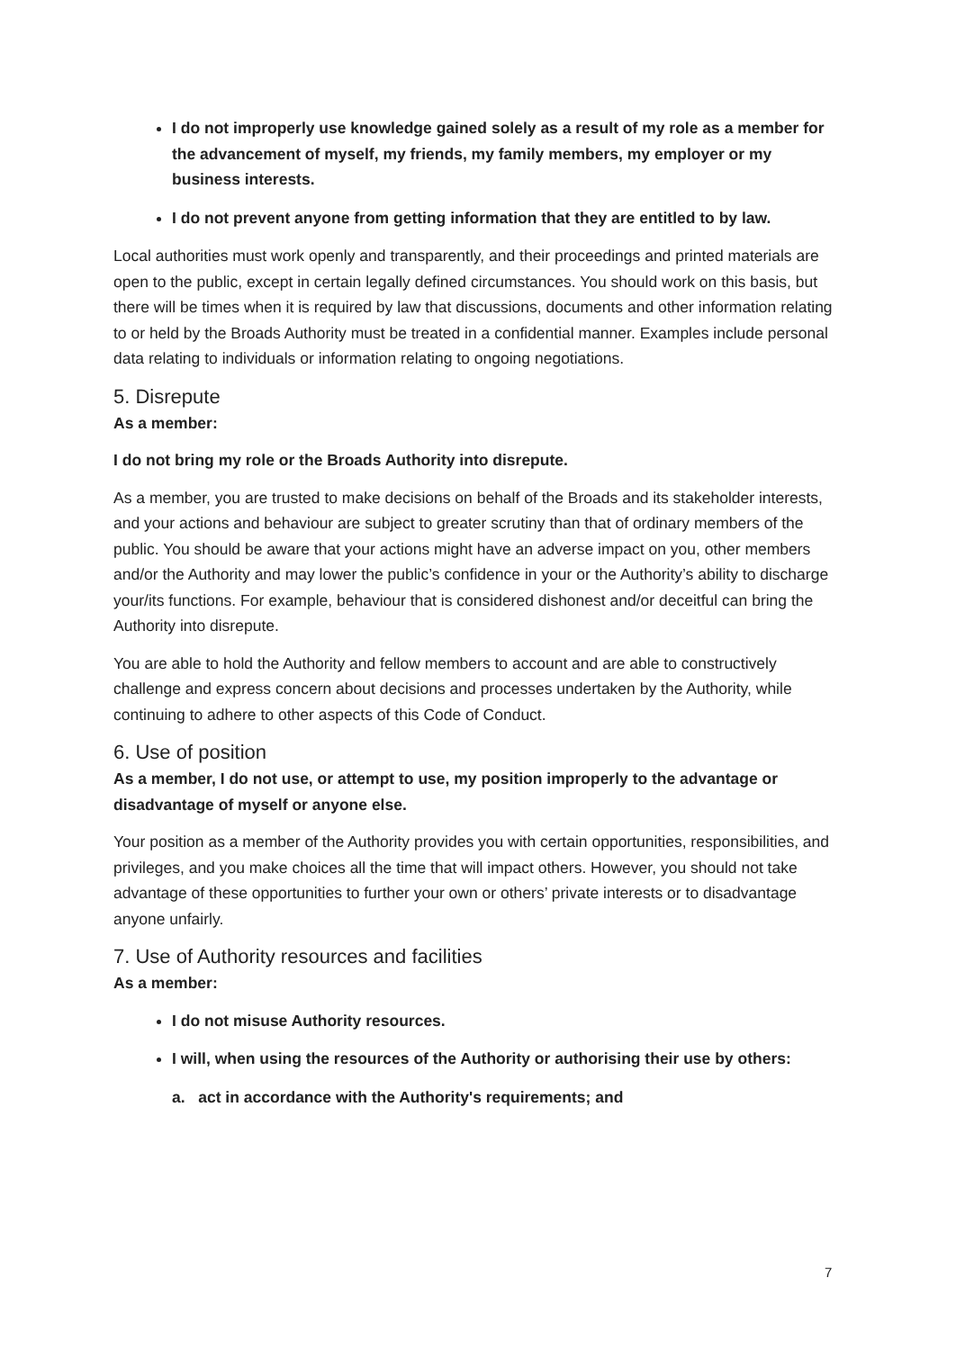I do not improperly use knowledge gained solely as a result of my role as a member for the advancement of myself, my friends, my family members, my employer or my business interests.
I do not prevent anyone from getting information that they are entitled to by law.
Local authorities must work openly and transparently, and their proceedings and printed materials are open to the public, except in certain legally defined circumstances. You should work on this basis, but there will be times when it is required by law that discussions, documents and other information relating to or held by the Broads Authority must be treated in a confidential manner. Examples include personal data relating to individuals or information relating to ongoing negotiations.
5. Disrepute
As a member:
I do not bring my role or the Broads Authority into disrepute.
As a member, you are trusted to make decisions on behalf of the Broads and its stakeholder interests, and your actions and behaviour are subject to greater scrutiny than that of ordinary members of the public. You should be aware that your actions might have an adverse impact on you, other members and/or the Authority and may lower the public’s confidence in your or the Authority’s ability to discharge your/its functions. For example, behaviour that is considered dishonest and/or deceitful can bring the Authority into disrepute.
You are able to hold the Authority and fellow members to account and are able to constructively challenge and express concern about decisions and processes undertaken by the Authority, while continuing to adhere to other aspects of this Code of Conduct.
6. Use of position
As a member, I do not use, or attempt to use, my position improperly to the advantage or disadvantage of myself or anyone else.
Your position as a member of the Authority provides you with certain opportunities, responsibilities, and privileges, and you make choices all the time that will impact others. However, you should not take advantage of these opportunities to further your own or others’ private interests or to disadvantage anyone unfairly.
7. Use of Authority resources and facilities
As a member:
I do not misuse Authority resources.
I will, when using the resources of the Authority or authorising their use by others:
a. act in accordance with the Authority's requirements; and
7